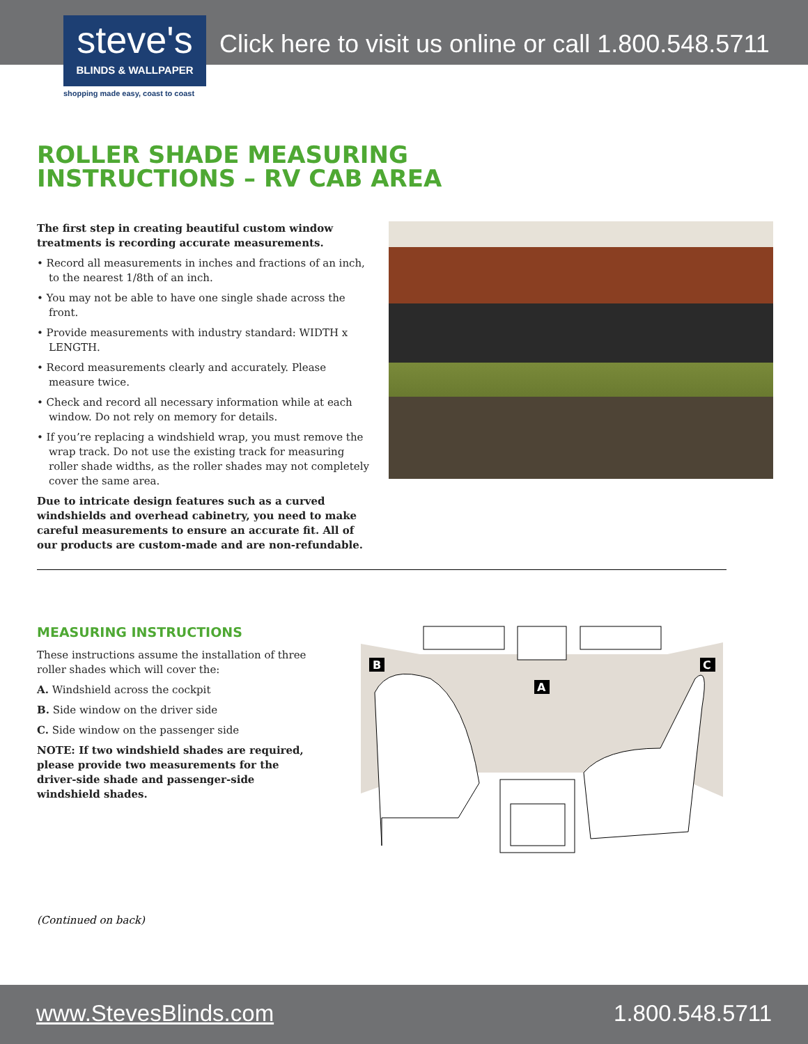Click here to visit us online or call 1.800.548.5711
steve's
BLINDS & WALLPAPER
shopping made easy, coast to coast
ROLLER SHADE MEASURING
INSTRUCTIONS – RV CAB AREA
The first step in creating beautiful custom window treatments is recording accurate measurements.
• Record all measurements in inches and fractions of an inch, to the nearest 1/8th of an inch.
• You may not be able to have one single shade across the front.
• Provide measurements with industry standard: WIDTH x LENGTH.
• Record measurements clearly and accurately. Please measure twice.
• Check and record all necessary information while at each window. Do not rely on memory for details.
• If you’re replacing a windshield wrap, you must remove the wrap track. Do not use the existing track for measuring roller shade widths, as the roller shades may not completely cover the same area.
Due to intricate design features such as a curved windshields and overhead cabinetry, you need to make careful measurements to ensure an accurate fit. All of our products are custom-made and are non-refundable.
MEASURING INSTRUCTIONS
These instructions assume the installation of three roller shades which will cover the:
A. Windshield across the cockpit
B. Side window on the driver side
C. Side window on the passenger side
NOTE: If two windshield shades are required, please provide two measurements for the driver-side shade and passenger-side windshield shades.
B
C
A
(Continued on back)
www.StevesBlinds.com 1.800.548.5711